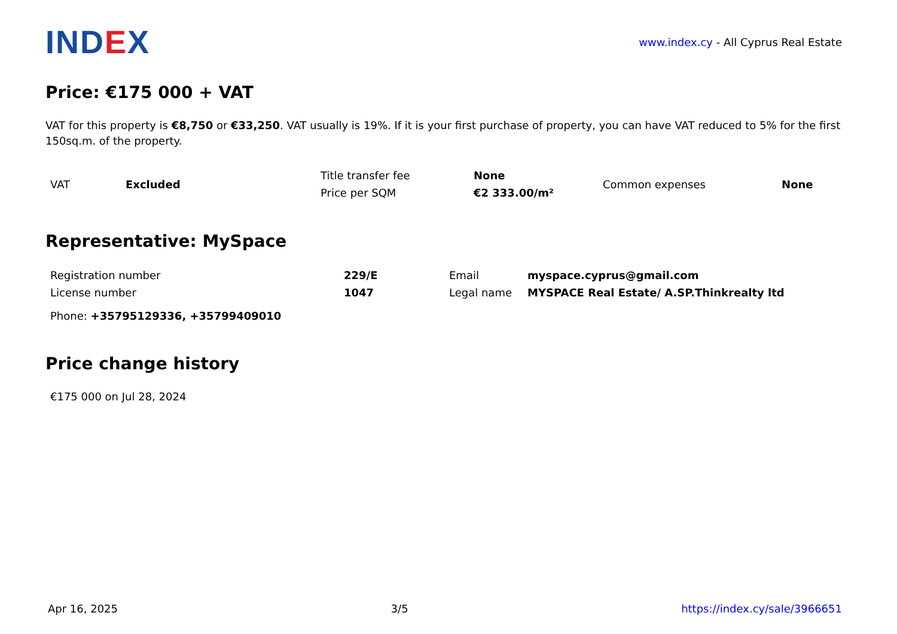IND EX
www.index.cy - All Cyprus Real Estate
Price: €175 000 + VAT
VAT for this property is €8,750 or €33,250. VAT usually is 19%. If it is your first purchase of property, you can have VAT reduced to 5% for the first 150sq.m. of the property.
| VAT | Excluded | Title transfer fee | None | Common expenses | None |
| | | Price per SQM | €2 333.00/m² | | |
Representative: MySpace
| Registration number | 229/E | Email | myspace.cyprus@gmail.com |
| License number | 1047 | Legal name | MYSPACE Real Estate/ A.SP.Thinkrealty ltd |
Phone: +35795129336, +35799409010
Price change history
€175 000 on Jul 28, 2024
Apr 16, 2025 3/5 https://index.cy/sale/3966651